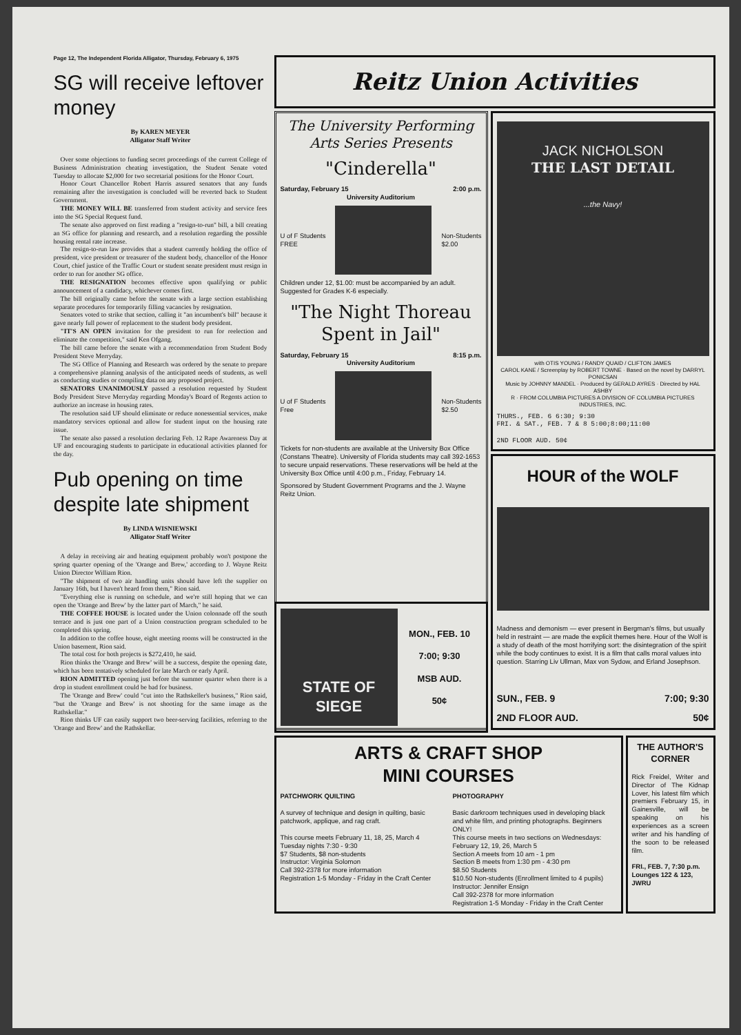Page 12, The Independent Florida Alligator, Thursday, February 6, 1975
SG will receive leftover money
By KAREN MEYER
Alligator Staff Writer
Over some objections to funding secret proceedings of the current College of Business Administration cheating investigation, the Student Senate voted Tuesday to allocate $2,000 for two secretarial positions for the Honor Court.
Honor Court Chancellor Robert Harris assured senators that any funds remaining after the investigation is concluded will be reverted back to Student Government.
THE MONEY WILL BE transferred from student activity and service fees into the SG Special Request fund.
The senate also approved on first reading a "resign-to-run" bill, a bill creating an SG office for planning and research, and a resolution regarding the possible housing rental rate increase.
The resign-to-run law provides that a student currently holding the office of president, vice president or treasurer of the student body, chancellor of the Honor Court, chief justice of the Traffic Court or student senate president must resign in order to run for another SG office.
THE RESIGNATION becomes effective upon qualifying or public announcement of a candidacy, whichever comes first.
The bill originally came before the senate with a large section establishing separate procedures for temporarily filling vacancies by resignation.
Senators voted to strike that section, calling it "an incumbent's bill" because it gave nearly full power of replacement to the student body president.
"IT'S AN OPEN invitation for the president to run for reelection and eliminate the competition," said Ken Ofgang.
The bill came before the senate with a recommendation from Student Body President Steve Merryday.
The SG Office of Planning and Research was ordered by the senate to prepare a comprehensive planning analysis of the anticipated needs of students, as well as conducting studies or compiling data on any proposed project.
SENATORS UNANIMOUSLY passed a resolution requested by Student Body President Steve Merryday regarding Monday's Board of Regents action to authorize an increase in housing rates.
The resolution said UF should eliminate or reduce nonessential services, make mandatory services optional and allow for student input on the housing rate issue.
The senate also passed a resolution declaring Feb. 12 Rape Awareness Day at UF and encouraging students to participate in educational activities planned for the day.
Pub opening on time despite late shipment
By LINDA WISNIEWSKI
Alligator Staff Writer
A delay in receiving air and heating equipment probably won't postpone the spring quarter opening of the 'Orange and Brew,' according to J. Wayne Reitz Union Director William Rion.
"The shipment of two air handling units should have left the supplier on January 16th, but I haven't heard from them," Rion said.
"Everything else is running on schedule, and we're still hoping that we can open the 'Orange and Brew' by the latter part of March," he said.
THE COFFEE HOUSE is located under the Union colonnade off the south terrace and is just one part of a Union construction program scheduled to be completed this spring.
In addition to the coffee house, eight meeting rooms will be constructed in the Union basement, Rion said.
The total cost for both projects is $272,410, he said.
Rion thinks the 'Orange and Brew' will be a success, despite the opening date, which has been tentatively scheduled for late March or early April.
RION ADMITTED opening just before the summer quarter when there is a drop in student enrollment could be bad for business.
The 'Orange and Brew' could "cut into the Rathskeller's business," Rion said, "but the 'Orange and Brew' is not shooting for the same image as the Rathskellar."
Rion thinks UF can easily support two beer-serving facilities, referring to the 'Orange and Brew' and the Rathskellar.
Reitz Union Activities
The University Performing Arts Series Presents
"Cinderella"
Saturday, February 15 2:00 p.m.
University Auditorium
U of F Students
FREE
Non-Students
$2.00
Children under 12, $1.00: must be accompanied by an adult. Suggested for Grades K-6 especially.
"The Night Thoreau Spent in Jail"
Saturday, February 15 8:15 p.m.
University Auditorium
U of F Students
Free
Non-Students
$2.50
Tickets for non-students are available at the University Box Office (Constans Theatre). University of Florida students may call 392-1653 to secure unpaid reservations. These reservations will be held at the University Box Office until 4:00 p.m., Friday, February 14.
Sponsored by Student Government Programs and the J. Wayne Reitz Union.
JACK NICHOLSON
THE LAST DETAIL
...the Navy!
with OTIS YOUNG / RANDY QUAID / CLIFTON JAMES
CAROL KANE / Screenplay by ROBERT TOWNE · Based on the novel by DARRYL PONICSAN
Music by JOHNNY MANDEL · Produced by GERALD AYRES · Directed by HAL ASHBY
R · FROM COLUMBIA PICTURES A DIVISION OF COLUMBIA PICTURES INDUSTRIES, INC.
THURS., FEB. 6 6:30; 9:30
FRI. & SAT., FEB. 7 & 8 5:00;8:00;11:00
2ND FLOOR AUD. 50¢
HOUR of the WOLF
Madness and demonism — ever present in Bergman's films, but usually held in restraint — are made the explicit themes here. Hour of the Wolf is a study of death of the most horrifying sort: the disintegration of the spirit while the body continues to exist. It is a film that calls moral values into question. Starring Liv Ullman, Max von Sydow, and Erland Josephson.
SUN., FEB. 9 7:00; 9:30
2ND FLOOR AUD. 50¢
STATE OF SIEGE
MON., FEB. 10
7:00; 9:30
MSB AUD.
50¢
ARTS & CRAFT SHOP
MINI COURSES
PATCHWORK QUILTING
A survey of technique and design in quilting, basic patchwork, applique, and rag craft.
This course meets February 11, 18, 25, March 4
Tuesday nights 7:30 - 9:30
$7 Students, $8 non-students
Instructor: Virginia Solomon
Call 392-2378 for more information
Registration 1-5 Monday - Friday in the Craft Center
PHOTOGRAPHY
Basic darkroom techniques used in developing black and white film, and printing photographs. Beginners ONLY!
This course meets in two sections on Wednesdays: February 12, 19, 26, March 5
Section A meets from 10 am - 1 pm
Section B meets from 1:30 pm - 4:30 pm
$8.50 Students
$10.50 Non-students (Enrollment limited to 4 pupils)
Instructor: Jennifer Ensign
Call 392-2378 for more information
Registration 1-5 Monday - Friday in the Craft Center
THE AUTHOR'S CORNER
Rick Freidel, Writer and Director of The Kidnap Lover, his latest film which premiers February 15, in Gainesville, will be speaking on his experiences as a screen writer and his handling of the soon to be released film.
FRI., FEB. 7, 7:30 p.m.
Lounges 122 & 123, JWRU